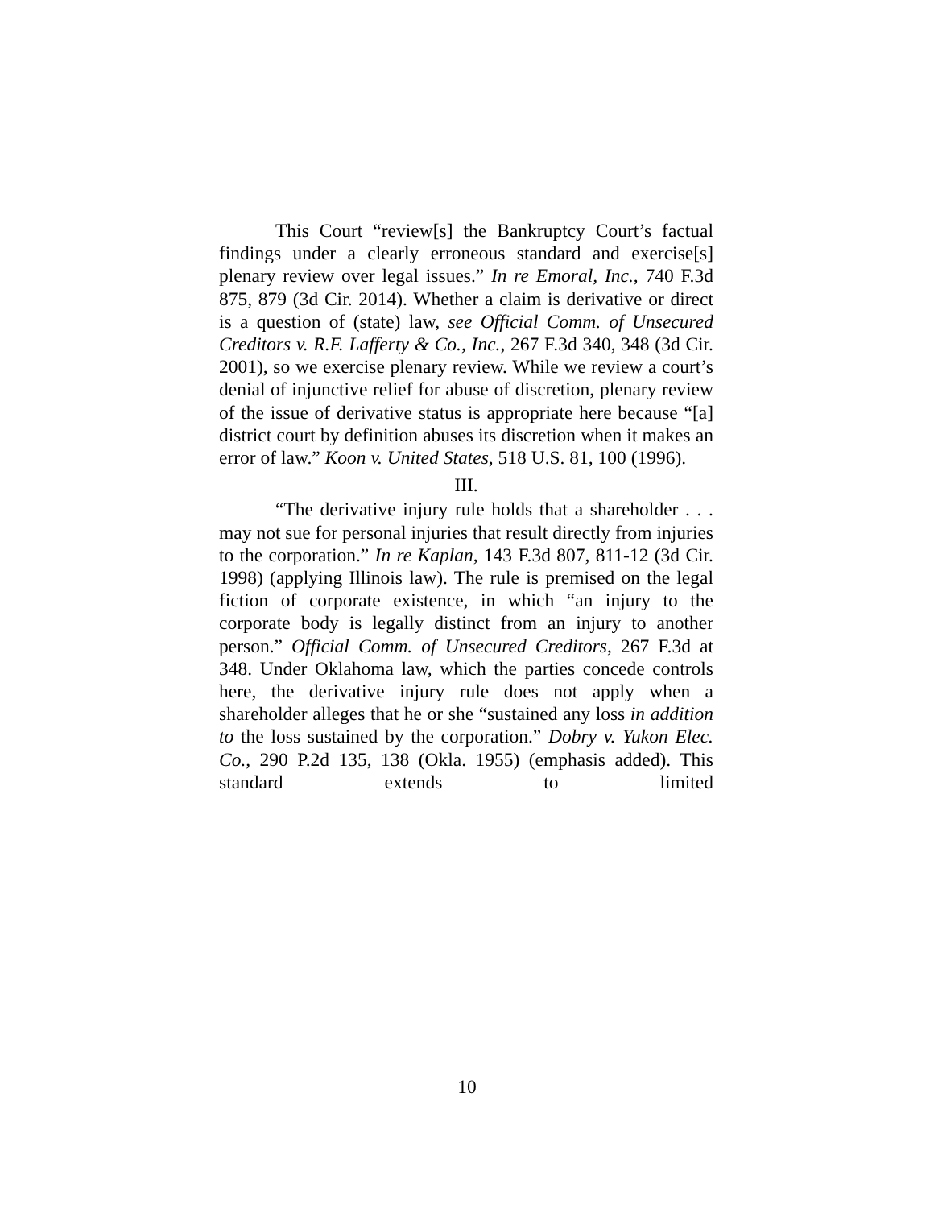This Court “review[s] the Bankruptcy Court’s factual findings under a clearly erroneous standard and exercise[s] plenary review over legal issues.” In re Emoral, Inc., 740 F.3d 875, 879 (3d Cir. 2014). Whether a claim is derivative or direct is a question of (state) law, see Official Comm. of Unsecured Creditors v. R.F. Lafferty & Co., Inc., 267 F.3d 340, 348 (3d Cir. 2001), so we exercise plenary review. While we review a court’s denial of injunctive relief for abuse of discretion, plenary review of the issue of derivative status is appropriate here because “[a] district court by definition abuses its discretion when it makes an error of law.” Koon v. United States, 518 U.S. 81, 100 (1996).
III.
“The derivative injury rule holds that a shareholder . . . may not sue for personal injuries that result directly from injuries to the corporation.” In re Kaplan, 143 F.3d 807, 811-12 (3d Cir. 1998) (applying Illinois law). The rule is premised on the legal fiction of corporate existence, in which “an injury to the corporate body is legally distinct from an injury to another person.” Official Comm. of Unsecured Creditors, 267 F.3d at 348. Under Oklahoma law, which the parties concede controls here, the derivative injury rule does not apply when a shareholder alleges that he or she “sustained any loss in addition to the loss sustained by the corporation.” Dobry v. Yukon Elec. Co., 290 P.2d 135, 138 (Okla. 1955) (emphasis added). This standard extends to limited
10